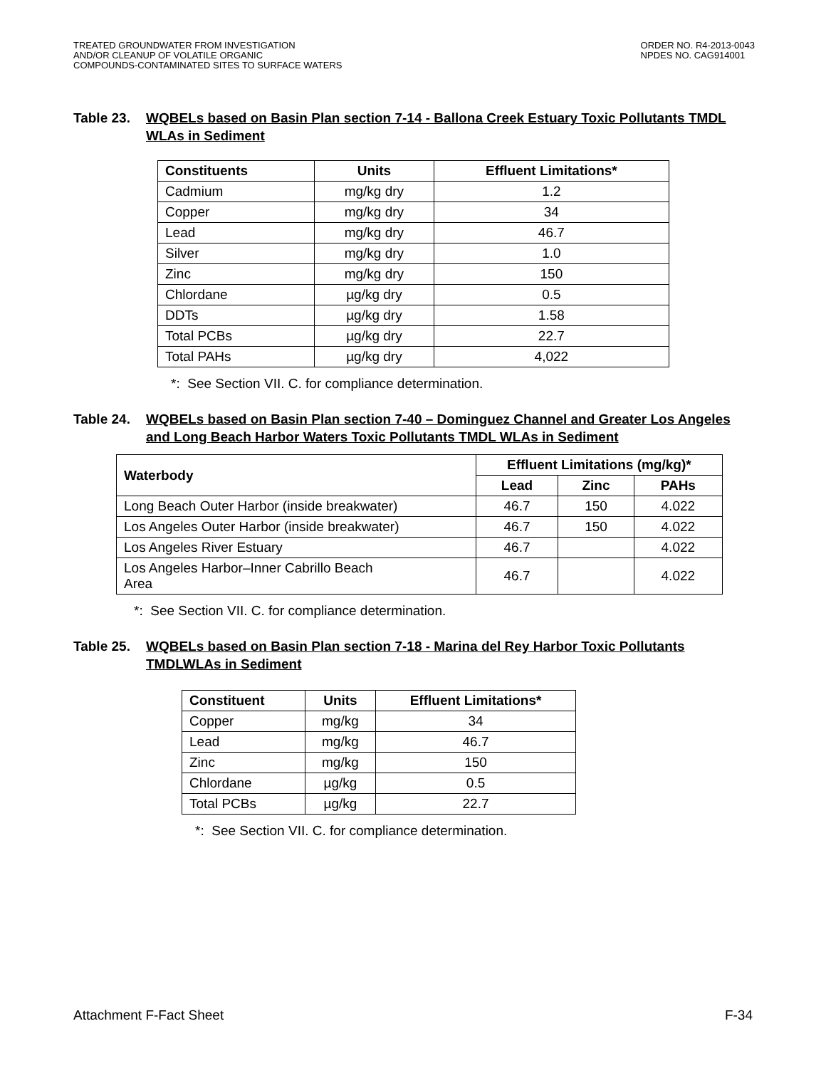TREATED GROUNDWATER FROM INVESTIGATION
AND/OR CLEANUP OF VOLATILE ORGANIC
COMPOUNDS-CONTAMINATED SITES TO SURFACE WATERS
ORDER NO. R4-2013-0043
NPDES NO. CAG914001
Table 23.
WQBELs based on Basin Plan section 7-14 - Ballona Creek Estuary Toxic Pollutants TMDL WLAs in Sediment
| Constituents | Units | Effluent Limitations* |
| --- | --- | --- |
| Cadmium | mg/kg dry | 1.2 |
| Copper | mg/kg dry | 34 |
| Lead | mg/kg dry | 46.7 |
| Silver | mg/kg dry | 1.0 |
| Zinc | mg/kg dry | 150 |
| Chlordane | µg/kg dry | 0.5 |
| DDTs | µg/kg dry | 1.58 |
| Total PCBs | µg/kg dry | 22.7 |
| Total PAHs | µg/kg dry | 4,022 |
*: See Section VII. C. for compliance determination.
Table 24.
WQBELs based on Basin Plan section 7-40 – Dominguez Channel and Greater Los Angeles and Long Beach Harbor Waters Toxic Pollutants TMDL WLAs in Sediment
| Waterbody | Effluent Limitations (mg/kg)* | | |
| --- | --- | --- | --- |
| | Lead | Zinc | PAHs |
| Long Beach Outer Harbor (inside breakwater) | 46.7 | 150 | 4.022 |
| Los Angeles Outer Harbor (inside breakwater) | 46.7 | 150 | 4.022 |
| Los Angeles River Estuary | 46.7 | | 4.022 |
| Los Angeles Harbor–Inner Cabrillo Beach Area | 46.7 | | 4.022 |
*: See Section VII. C. for compliance determination.
Table 25.
WQBELs based on Basin Plan section 7-18 - Marina del Rey Harbor Toxic Pollutants TMDLWLAs in Sediment
| Constituent | Units | Effluent Limitations* |
| --- | --- | --- |
| Copper | mg/kg | 34 |
| Lead | mg/kg | 46.7 |
| Zinc | mg/kg | 150 |
| Chlordane | µg/kg | 0.5 |
| Total PCBs | µg/kg | 22.7 |
*: See Section VII. C. for compliance determination.
Attachment F-Fact Sheet F-34